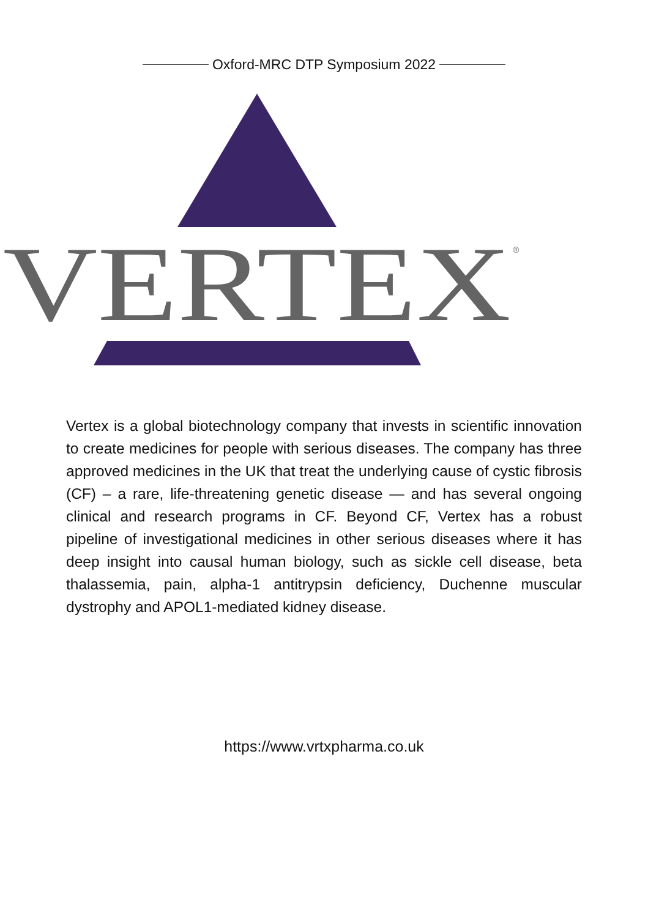Oxford-MRC DTP Symposium 2022
VERTEX
®
Vertex is a global biotechnology company that invests in scientific innovation to create medicines for people with serious diseases. The company has three approved medicines in the UK that treat the underlying cause of cystic fibrosis (CF) – a rare, life-threatening genetic disease — and has several ongoing clinical and research programs in CF. Beyond CF, Vertex has a robust pipeline of investigational medicines in other serious diseases where it has deep insight into causal human biology, such as sickle cell disease, beta thalassemia, pain, alpha-1 antitrypsin deficiency, Duchenne muscular dystrophy and APOL1-mediated kidney disease.
https://www.vrtxpharma.co.uk